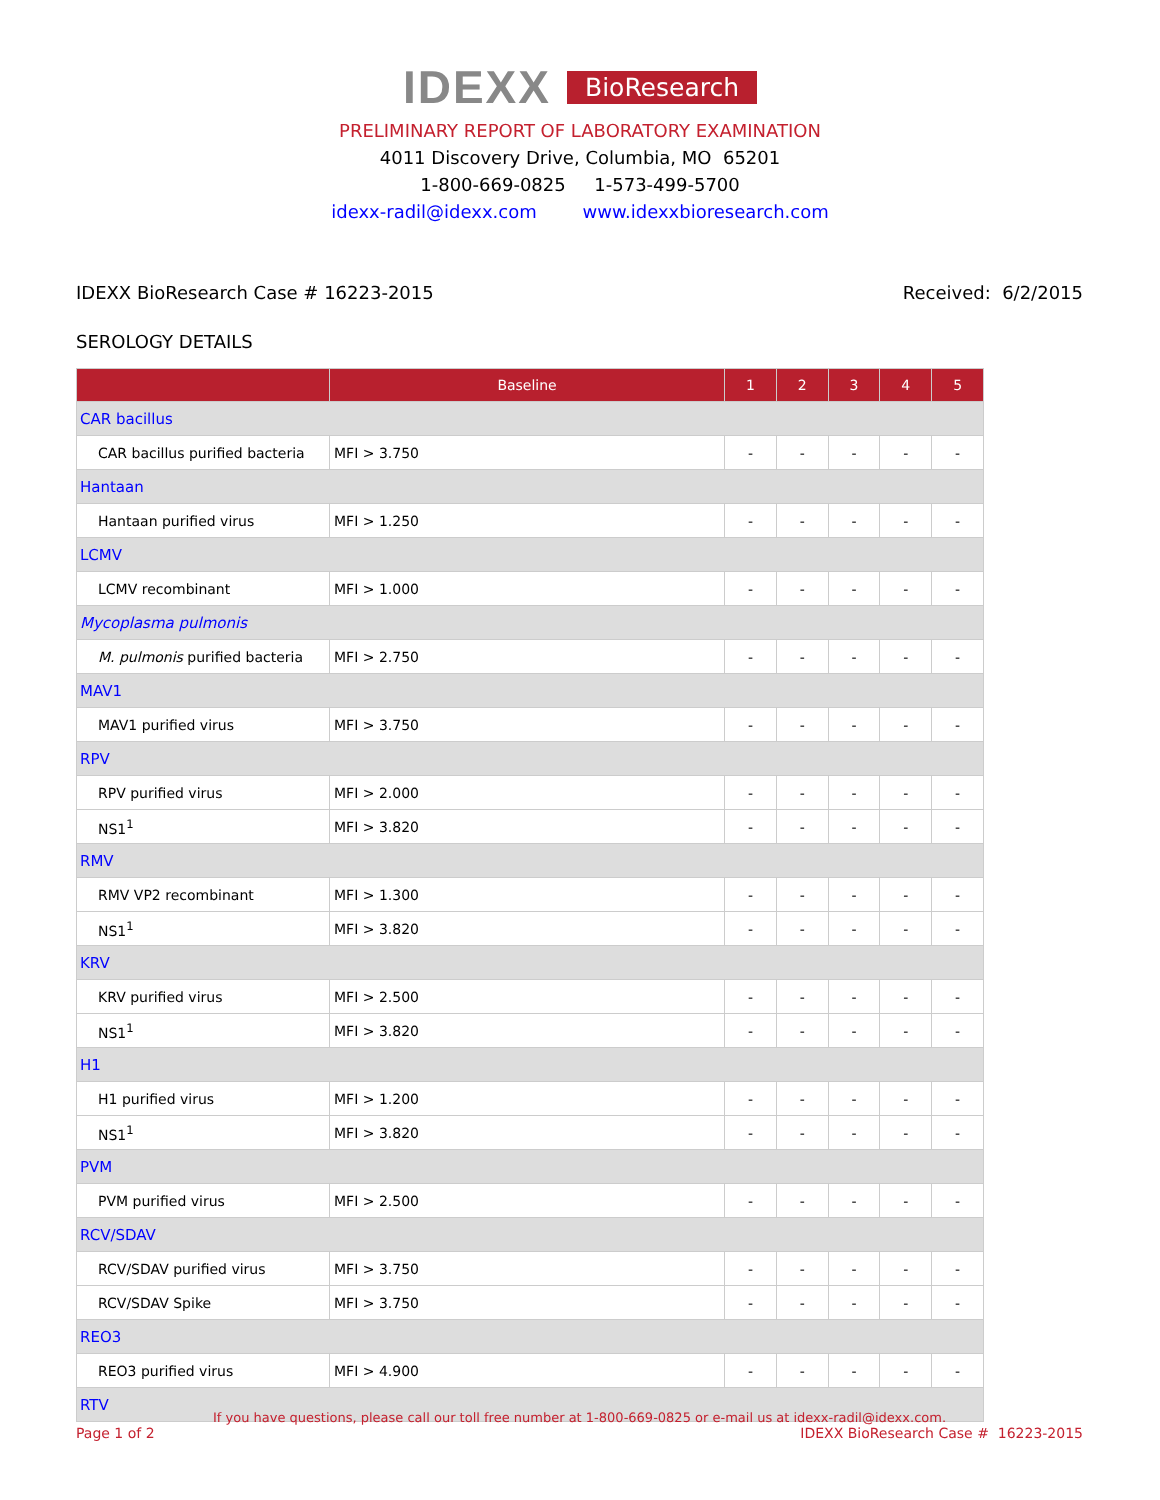IDEXX BioResearch
PRELIMINARY REPORT OF LABORATORY EXAMINATION
4011 Discovery Drive, Columbia, MO 65201
1-800-669-0825 1-573-499-5700
idexx-radil@idexx.com www.idexxbioresearch.com
IDEXX BioResearch Case # 16223-2015 Received: 6/2/2015
SEROLOGY DETAILS
| | Baseline | 1 | 2 | 3 | 4 | 5 |
| --- | --- | --- | --- | --- | --- | --- |
| CAR bacillus | | | | | | |
| CAR bacillus purified bacteria | MFI > 3.750 | - | - | - | - | - |
| Hantaan | | | | | | |
| Hantaan purified virus | MFI > 1.250 | - | - | - | - | - |
| LCMV | | | | | | |
| LCMV recombinant | MFI > 1.000 | - | - | - | - | - |
| Mycoplasma pulmonis | | | | | | |
| M. pulmonis purified bacteria | MFI > 2.750 | - | - | - | - | - |
| MAV1 | | | | | | |
| MAV1 purified virus | MFI > 3.750 | - | - | - | - | - |
| RPV | | | | | | |
| RPV purified virus | MFI > 2.000 | - | - | - | - | - |
| NS1<sup>1</sup> | MFI > 3.820 | - | - | - | - | - |
| RMV | | | | | | |
| RMV VP2 recombinant | MFI > 1.300 | - | - | - | - | - |
| NS1<sup>1</sup> | MFI > 3.820 | - | - | - | - | - |
| KRV | | | | | | |
| KRV purified virus | MFI > 2.500 | - | - | - | - | - |
| NS1<sup>1</sup> | MFI > 3.820 | - | - | - | - | - |
| H1 | | | | | | |
| H1 purified virus | MFI > 1.200 | - | - | - | - | - |
| NS1<sup>1</sup> | MFI > 3.820 | - | - | - | - | - |
| PVM | | | | | | |
| PVM purified virus | MFI > 2.500 | - | - | - | - | - |
| RCV/SDAV | | | | | | |
| RCV/SDAV purified virus | MFI > 3.750 | - | - | - | - | - |
| RCV/SDAV Spike | MFI > 3.750 | - | - | - | - | - |
| REO3 | | | | | | |
| REO3 purified virus | MFI > 4.900 | - | - | - | - | - |
| RTV | | | | | | |
If you have questions, please call our toll free number at 1-800-669-0825 or e-mail us at idexx-radil@idexx.com.
Page 1 of 2 IDEXX BioResearch Case # 16223-2015